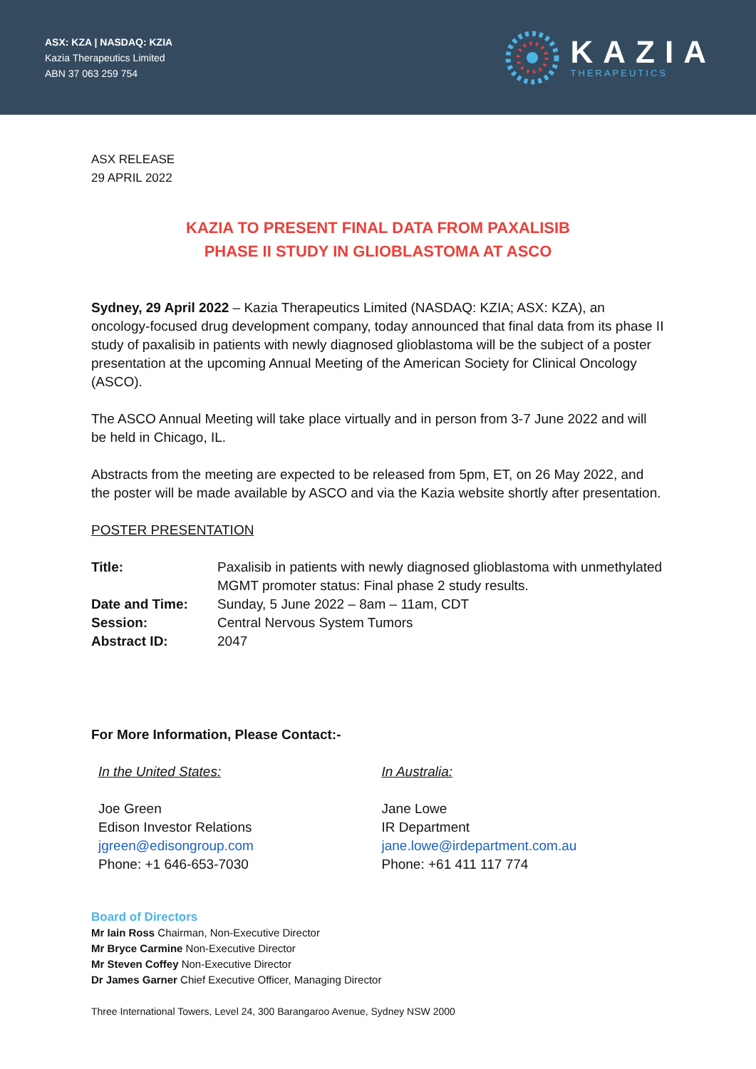ASX: KZA | NASDAQ: KZIA
Kazia Therapeutics Limited
ABN 37 063 259 754
KAZIA
THERAPEUTICS
ASX RELEASE
29 APRIL 2022
KAZIA TO PRESENT FINAL DATA FROM PAXALISIB
PHASE II STUDY IN GLIOBLASTOMA AT ASCO
Sydney, 29 April 2022 – Kazia Therapeutics Limited (NASDAQ: KZIA; ASX: KZA), an oncology-focused drug development company, today announced that final data from its phase II study of paxalisib in patients with newly diagnosed glioblastoma will be the subject of a poster presentation at the upcoming Annual Meeting of the American Society for Clinical Oncology (ASCO).
The ASCO Annual Meeting will take place virtually and in person from 3-7 June 2022 and will be held in Chicago, IL.
Abstracts from the meeting are expected to be released from 5pm, ET, on 26 May 2022, and the poster will be made available by ASCO and via the Kazia website shortly after presentation.
POSTER PRESENTATION
| Title: | Paxalisib in patients with newly diagnosed glioblastoma with unmethylated MGMT promoter status: Final phase 2 study results. |
| Date and Time: | Sunday, 5 June 2022 – 8am – 11am, CDT |
| Session: | Central Nervous System Tumors |
| Abstract ID: | 2047 |
For More Information, Please Contact:-
In the United States:
Joe Green
Edison Investor Relations
jgreen@edisongroup.com
Phone: +1 646-653-7030
In Australia:
Jane Lowe
IR Department
jane.lowe@irdepartment.com.au
Phone: +61 411 117 774
Board of Directors
Mr Iain Ross Chairman, Non-Executive Director
Mr Bryce Carmine Non-Executive Director
Mr Steven Coffey Non-Executive Director
Dr James Garner Chief Executive Officer, Managing Director
Three International Towers, Level 24, 300 Barangaroo Avenue, Sydney NSW 2000